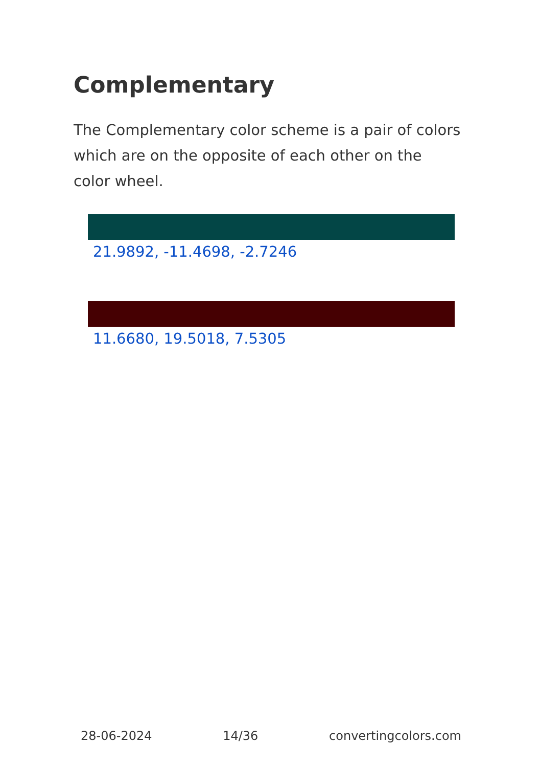Complementary
The Complementary color scheme is a pair of colors which are on the opposite of each other on the color wheel.
21.9892, -11.4698, -2.7246
11.6680, 19.5018, 7.5305
28-06-2024 14/36 convertingcolors.com